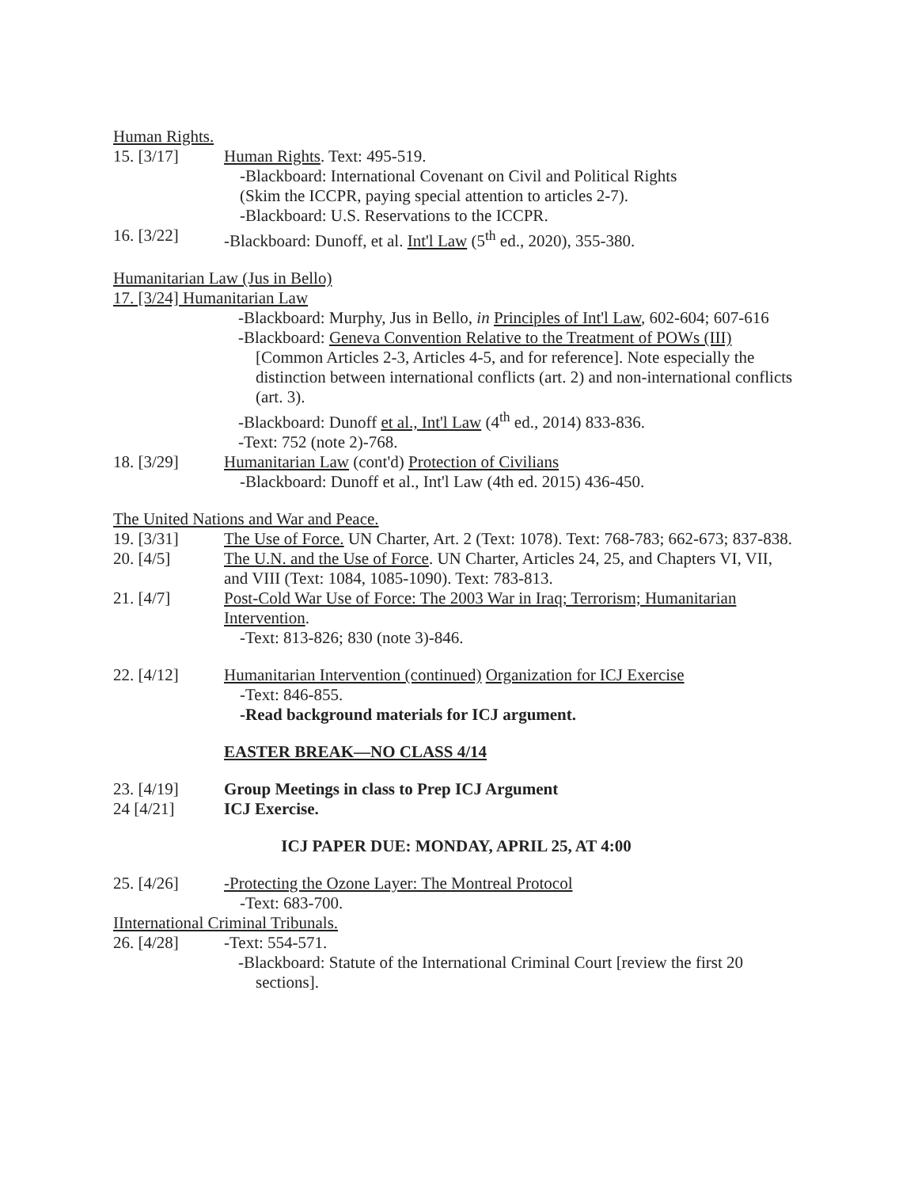Human Rights.
15. [3/17] Human Rights. Text: 495-519.
-Blackboard: International Covenant on Civil and Political Rights
(Skim the ICCPR, paying special attention to articles 2-7).
-Blackboard: U.S. Reservations to the ICCPR.
16. [3/22] -Blackboard: Dunoff, et al. Int'l Law (5<sup>th</sup> ed., 2020), 355-380.
Humanitarian Law (Jus in Bello)
17. [3/24] Humanitarian Law
-Blackboard: Murphy, Jus in Bello, in Principles of Int'l Law, 602-604; 607-616
-Blackboard: Geneva Convention Relative to the Treatment of POWs (III) [Common Articles 2-3, Articles 4-5, and for reference]. Note especially the distinction between international conflicts (art. 2) and non-international conflicts (art. 3).
-Blackboard: Dunoff et al., Int'l Law (4<sup>th</sup> ed., 2014) 833-836.
-Text: 752 (note 2)-768.
18. [3/29] Humanitarian Law (cont'd) Protection of Civilians
-Blackboard: Dunoff et al., Int'l Law (4th ed. 2015) 436-450.
The United Nations and War and Peace.
19. [3/31] The Use of Force. UN Charter, Art. 2 (Text: 1078). Text: 768-783; 662-673; 837-838.
20. [4/5] The U.N. and the Use of Force. UN Charter, Articles 24, 25, and Chapters VI, VII, and VIII (Text: 1084, 1085-1090). Text: 783-813.
21. [4/7] Post-Cold War Use of Force: The 2003 War in Iraq; Terrorism; Humanitarian Intervention.
-Text: 813-826; 830 (note 3)-846.
22. [4/12] Humanitarian Intervention (continued) Organization for ICJ Exercise
-Text: 846-855.
-Read background materials for ICJ argument.
EASTER BREAK—NO CLASS 4/14
23. [4/19] Group Meetings in class to Prep ICJ Argument
24 [4/21] ICJ Exercise.
ICJ PAPER DUE: MONDAY, APRIL 25, AT 4:00
25. [4/26] -Protecting the Ozone Layer: The Montreal Protocol
-Text: 683-700.
IInternational Criminal Tribunals.
26. [4/28] -Text: 554-571.
-Blackboard: Statute of the International Criminal Court [review the first 20 sections].